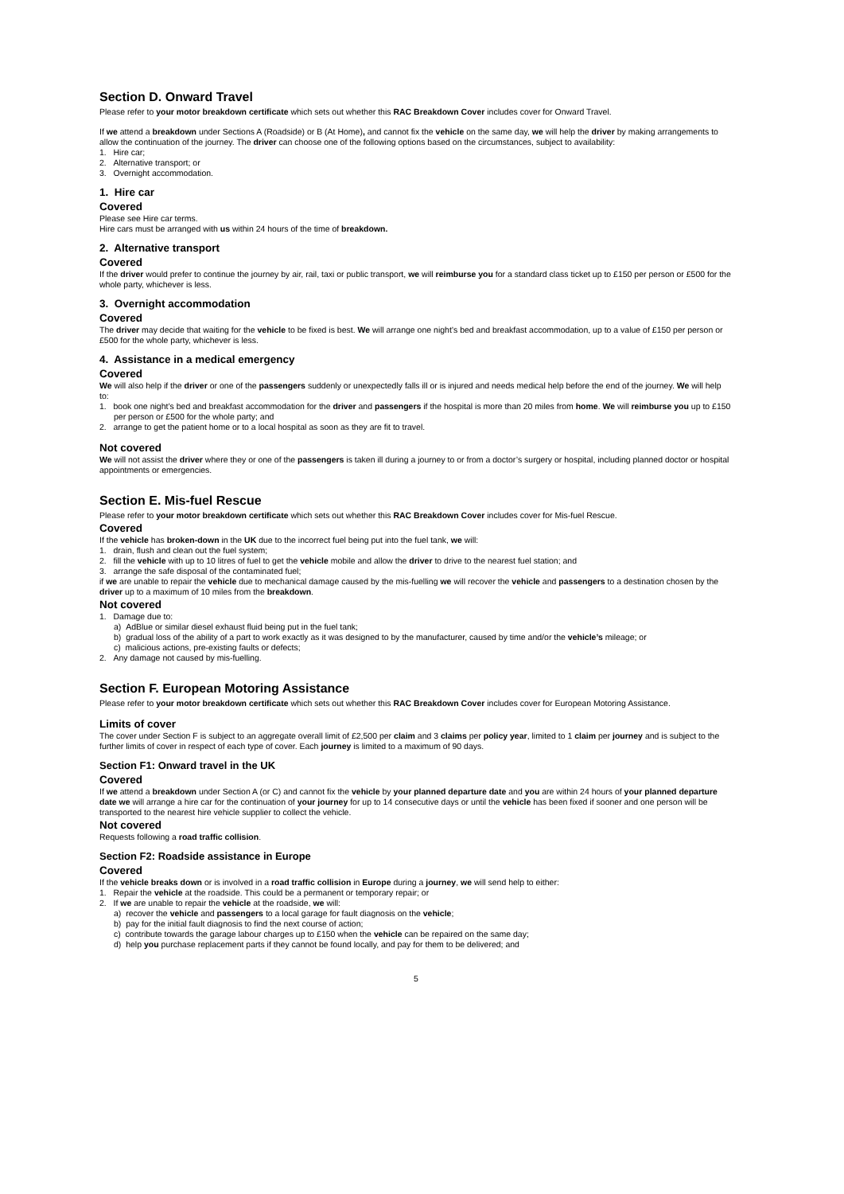Section D. Onward Travel
Please refer to your motor breakdown certificate which sets out whether this RAC Breakdown Cover includes cover for Onward Travel.
If we attend a breakdown under Sections A (Roadside) or B (At Home), and cannot fix the vehicle on the same day, we will help the driver by making arrangements to allow the continuation of the journey. The driver can choose one of the following options based on the circumstances, subject to availability:
1. Hire car;
2. Alternative transport; or
3. Overnight accommodation.
1. Hire car
Covered
Please see Hire car terms.
Hire cars must be arranged with us within 24 hours of the time of breakdown.
2. Alternative transport
Covered
If the driver would prefer to continue the journey by air, rail, taxi or public transport, we will reimburse you for a standard class ticket up to £150 per person or £500 for the whole party, whichever is less.
3. Overnight accommodation
Covered
The driver may decide that waiting for the vehicle to be fixed is best. We will arrange one night’s bed and breakfast accommodation, up to a value of £150 per person or £500 for the whole party, whichever is less.
4. Assistance in a medical emergency
Covered
We will also help if the driver or one of the passengers suddenly or unexpectedly falls ill or is injured and needs medical help before the end of the journey. We will help to:
1. book one night’s bed and breakfast accommodation for the driver and passengers if the hospital is more than 20 miles from home. We will reimburse you up to £150 per person or £500 for the whole party; and
2. arrange to get the patient home or to a local hospital as soon as they are fit to travel.
Not covered
We will not assist the driver where they or one of the passengers is taken ill during a journey to or from a doctor’s surgery or hospital, including planned doctor or hospital appointments or emergencies.
Section E. Mis-fuel Rescue
Please refer to your motor breakdown certificate which sets out whether this RAC Breakdown Cover includes cover for Mis-fuel Rescue.
Covered
If the vehicle has broken-down in the UK due to the incorrect fuel being put into the fuel tank, we will:
1. drain, flush and clean out the fuel system;
2. fill the vehicle with up to 10 litres of fuel to get the vehicle mobile and allow the driver to drive to the nearest fuel station; and
3. arrange the safe disposal of the contaminated fuel;
if we are unable to repair the vehicle due to mechanical damage caused by the mis-fuelling we will recover the vehicle and passengers to a destination chosen by the driver up to a maximum of 10 miles from the breakdown.
Not covered
1. Damage due to:
a) AdBlue or similar diesel exhaust fluid being put in the fuel tank;
b) gradual loss of the ability of a part to work exactly as it was designed to by the manufacturer, caused by time and/or the vehicle’s mileage; or
c) malicious actions, pre-existing faults or defects;
2. Any damage not caused by mis-fuelling.
Section F. European Motoring Assistance
Please refer to your motor breakdown certificate which sets out whether this RAC Breakdown Cover includes cover for European Motoring Assistance.
Limits of cover
The cover under Section F is subject to an aggregate overall limit of £2,500 per claim and 3 claims per policy year, limited to 1 claim per journey and is subject to the further limits of cover in respect of each type of cover. Each journey is limited to a maximum of 90 days.
Section F1: Onward travel in the UK
Covered
If we attend a breakdown under Section A (or C) and cannot fix the vehicle by your planned departure date and you are within 24 hours of your planned departure date we will arrange a hire car for the continuation of your journey for up to 14 consecutive days or until the vehicle has been fixed if sooner and one person will be transported to the nearest hire vehicle supplier to collect the vehicle.
Not covered
Requests following a road traffic collision.
Section F2: Roadside assistance in Europe
Covered
If the vehicle breaks down or is involved in a road traffic collision in Europe during a journey, we will send help to either:
1. Repair the vehicle at the roadside. This could be a permanent or temporary repair; or
2. If we are unable to repair the vehicle at the roadside, we will:
a) recover the vehicle and passengers to a local garage for fault diagnosis on the vehicle;
b) pay for the initial fault diagnosis to find the next course of action;
c) contribute towards the garage labour charges up to £150 when the vehicle can be repaired on the same day;
d) help you purchase replacement parts if they cannot be found locally, and pay for them to be delivered; and
5